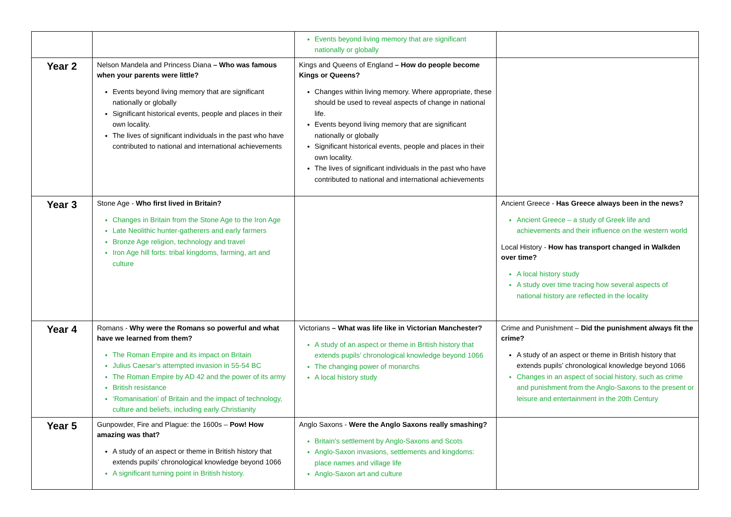| | | Events beyond living memory that are significant nationally or globally | |
| Year 2 | Nelson Mandela and Princess Diana – Who was famous when your parents were little? Events beyond living memory that are significant nationally or globally Significant historical events, people and places in their own locality. The lives of significant individuals in the past who have contributed to national and international achievements | Kings and Queens of England – How do people become Kings or Queens? Changes within living memory. Where appropriate, these should be used to reveal aspects of change in national life. Events beyond living memory that are significant nationally or globally Significant historical events, people and places in their own locality. The lives of significant individuals in the past who have contributed to national and international achievements | |
| Year 3 | Stone Age - Who first lived in Britain? Changes in Britain from the Stone Age to the Iron Age Late Neolithic hunter-gatherers and early farmers Bronze Age religion, technology and travel Iron Age hill forts: tribal kingdoms, farming, art and culture | | Ancient Greece - Has Greece always been in the news? Ancient Greece – a study of Greek life and achievements and their influence on the western world Local History - How has transport changed in Walkden over time? A local history study A study over time tracing how several aspects of national history are reflected in the locality |
| Year 4 | Romans - Why were the Romans so powerful and what have we learned from them? The Roman Empire and its impact on Britain Julius Caesar’s attempted invasion in 55-54 BC The Roman Empire by AD 42 and the power of its army British resistance ‘Romanisation’ of Britain and the impact of technology, culture and beliefs, including early Christianity | Victorians – What was life like in Victorian Manchester? A study of an aspect or theme in British history that extends pupils’ chronological knowledge beyond 1066 The changing power of monarchs A local history study | Crime and Punishment – Did the punishment always fit the crime? A study of an aspect or theme in British history that extends pupils’ chronological knowledge beyond 1066 Changes in an aspect of social history, such as crime and punishment from the Anglo-Saxons to the present or leisure and entertainment in the 20th Century |
| Year 5 | Gunpowder, Fire and Plague: the 1600s – Pow! How amazing was that? A study of an aspect or theme in British history that extends pupils’ chronological knowledge beyond 1066 A significant turning point in British history. | Anglo Saxons - Were the Anglo Saxons really smashing? Britain’s settlement by Anglo-Saxons and Scots Anglo-Saxon invasions, settlements and kingdoms: place names and village life Anglo-Saxon art and culture | |